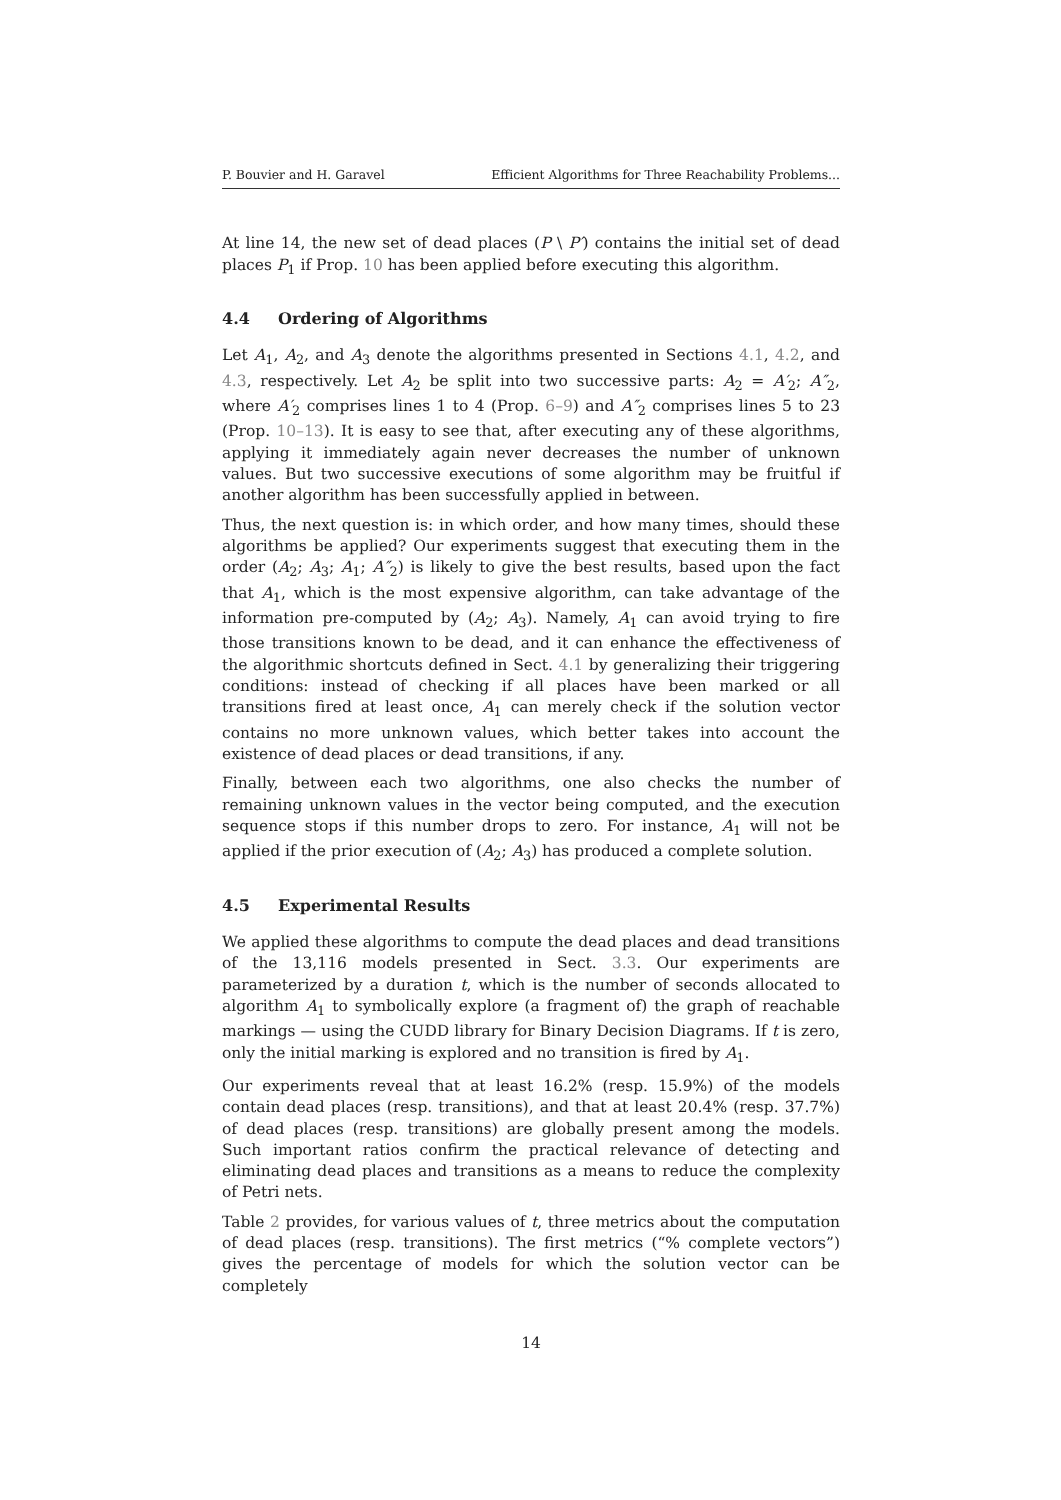P. Bouvier and H. Garavel Efficient Algorithms for Three Reachability Problems...
At line 14, the new set of dead places (P \ P′) contains the initial set of dead places P<sub>1</sub> if Prop. 10 has been applied before executing this algorithm.
4.4 Ordering of Algorithms
Let A<sub>1</sub>, A<sub>2</sub>, and A<sub>3</sub> denote the algorithms presented in Sections 4.1, 4.2, and 4.3, respectively. Let A<sub>2</sub> be split into two successive parts: A<sub>2</sub> = A′<sub>2</sub>; A″<sub>2</sub>, where A′<sub>2</sub> comprises lines 1 to 4 (Prop. 6–9) and A″<sub>2</sub> comprises lines 5 to 23 (Prop. 10–13). It is easy to see that, after executing any of these algorithms, applying it immediately again never decreases the number of unknown values. But two successive executions of some algorithm may be fruitful if another algorithm has been successfully applied in between.
Thus, the next question is: in which order, and how many times, should these algorithms be applied? Our experiments suggest that executing them in the order (A<sub>2</sub>; A<sub>3</sub>; A<sub>1</sub>; A″<sub>2</sub>) is likely to give the best results, based upon the fact that A<sub>1</sub>, which is the most expensive algorithm, can take advantage of the information pre-computed by (A<sub>2</sub>; A<sub>3</sub>). Namely, A<sub>1</sub> can avoid trying to fire those transitions known to be dead, and it can enhance the effectiveness of the algorithmic shortcuts defined in Sect. 4.1 by generalizing their triggering conditions: instead of checking if all places have been marked or all transitions fired at least once, A<sub>1</sub> can merely check if the solution vector contains no more unknown values, which better takes into account the existence of dead places or dead transitions, if any.
Finally, between each two algorithms, one also checks the number of remaining unknown values in the vector being computed, and the execution sequence stops if this number drops to zero. For instance, A<sub>1</sub> will not be applied if the prior execution of (A<sub>2</sub>; A<sub>3</sub>) has produced a complete solution.
4.5 Experimental Results
We applied these algorithms to compute the dead places and dead transitions of the 13,116 models presented in Sect. 3.3. Our experiments are parameterized by a duration t, which is the number of seconds allocated to algorithm A<sub>1</sub> to symbolically explore (a fragment of) the graph of reachable markings — using the CUDD library for Binary Decision Diagrams. If t is zero, only the initial marking is explored and no transition is fired by A<sub>1</sub>.
Our experiments reveal that at least 16.2% (resp. 15.9%) of the models contain dead places (resp. transitions), and that at least 20.4% (resp. 37.7%) of dead places (resp. transitions) are globally present among the models. Such important ratios confirm the practical relevance of detecting and eliminating dead places and transitions as a means to reduce the complexity of Petri nets.
Table 2 provides, for various values of t, three metrics about the computation of dead places (resp. transitions). The first metrics (“% complete vectors”) gives the percentage of models for which the solution vector can be completely
14